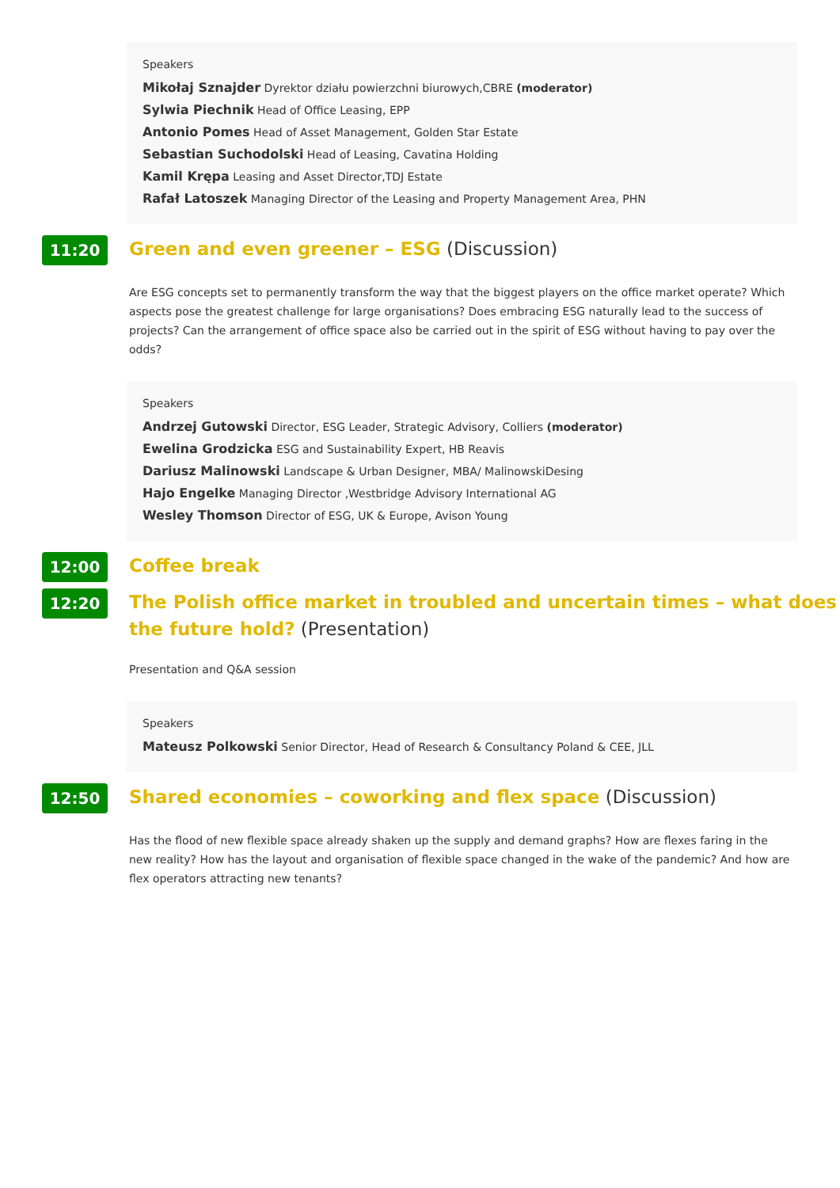Speakers
Mikołaj Sznajder Dyrektor działu powierzchni biurowych,CBRE (moderator)
Sylwia Piechnik Head of Office Leasing, EPP
Antonio Pomes Head of Asset Management, Golden Star Estate
Sebastian Suchodolski Head of Leasing, Cavatina Holding
Kamil Krępa Leasing and Asset Director,TDJ Estate
Rafał Latoszek Managing Director of the Leasing and Property Management Area, PHN
11:20
Green and even greener – ESG (Discussion)
Are ESG concepts set to permanently transform the way that the biggest players on the office market operate? Which aspects pose the greatest challenge for large organisations? Does embracing ESG naturally lead to the success of projects? Can the arrangement of office space also be carried out in the spirit of ESG without having to pay over the odds?
Speakers
Andrzej Gutowski Director, ESG Leader, Strategic Advisory, Colliers (moderator)
Ewelina Grodzicka ESG and Sustainability Expert, HB Reavis
Dariusz Malinowski Landscape & Urban Designer, MBA/ MalinowskiDesing
Hajo Engelke Managing Director ,Westbridge Advisory International AG
Wesley Thomson Director of ESG, UK & Europe, Avison Young
12:00
Coffee break
12:20
The Polish office market in troubled and uncertain times – what does the future hold? (Presentation)
Presentation and Q&A session
Speakers
Mateusz Polkowski Senior Director, Head of Research & Consultancy Poland & CEE, JLL
12:50
Shared economies – coworking and flex space (Discussion)
Has the flood of new flexible space already shaken up the supply and demand graphs? How are flexes faring in the new reality? How has the layout and organisation of flexible space changed in the wake of the pandemic? And how are flex operators attracting new tenants?